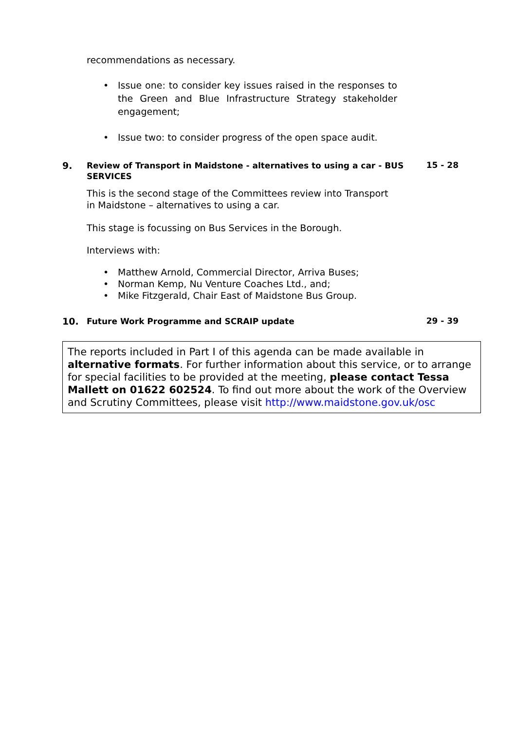recommendations as necessary.
• Issue one: to consider key issues raised in the responses to the Green and Blue Infrastructure Strategy stakeholder engagement;
• Issue two: to consider progress of the open space audit.
9.
Review of Transport in Maidstone - alternatives to using a car - BUS SERVICES
15 - 28
This is the second stage of the Committees review into Transport in Maidstone – alternatives to using a car.
This stage is focussing on Bus Services in the Borough.
Interviews with:
• Matthew Arnold, Commercial Director, Arriva Buses;
• Norman Kemp, Nu Venture Coaches Ltd., and;
• Mike Fitzgerald, Chair East of Maidstone Bus Group.
10.
Future Work Programme and SCRAIP update
29 - 39
The reports included in Part I of this agenda can be made available in alternative formats. For further information about this service, or to arrange for special facilities to be provided at the meeting, please contact Tessa Mallett on 01622 602524. To find out more about the work of the Overview and Scrutiny Committees, please visit http://www.maidstone.gov.uk/osc